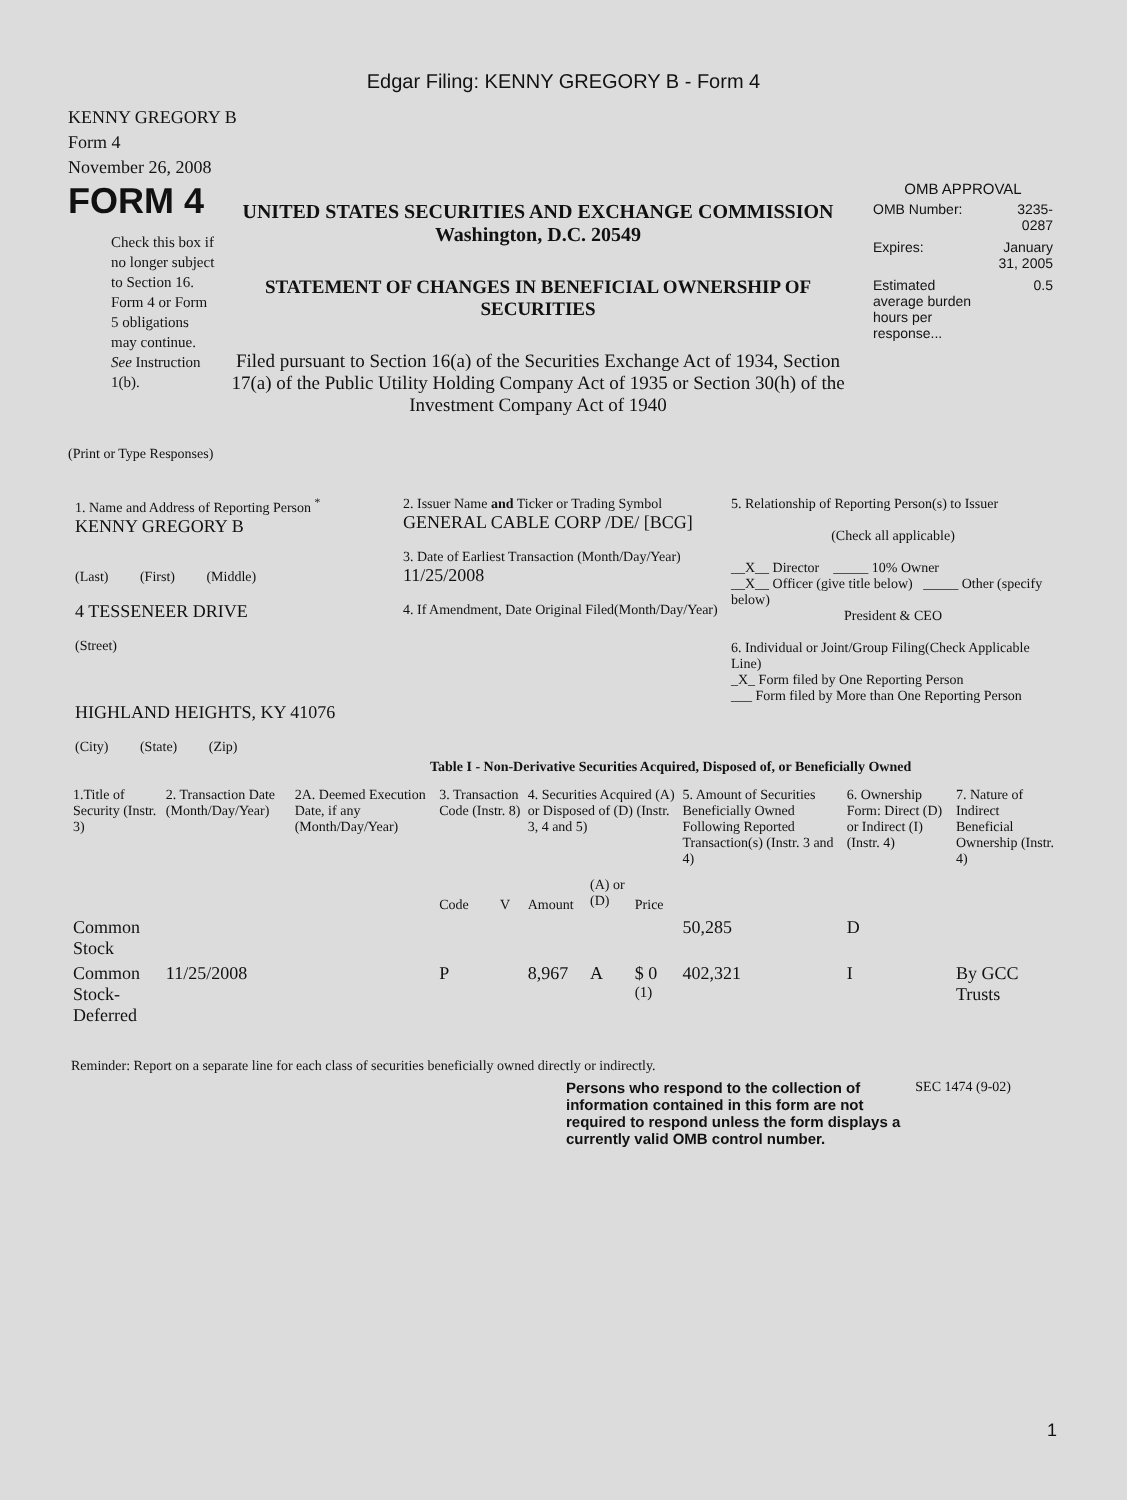Edgar Filing: KENNY GREGORY B - Form 4
KENNY GREGORY B
Form 4
November 26, 2008
FORM 4
Check this box if no longer subject to Section 16. Form 4 or Form 5 obligations may continue. See Instruction 1(b).
UNITED STATES SECURITIES AND EXCHANGE COMMISSION
Washington, D.C. 20549
STATEMENT OF CHANGES IN BENEFICIAL OWNERSHIP OF SECURITIES
Filed pursuant to Section 16(a) of the Securities Exchange Act of 1934, Section 17(a) of the Public Utility Holding Company Act of 1935 or Section 30(h) of the Investment Company Act of 1940
OMB APPROVAL
| OMB Number: | 3235-0287 |
| Expires: | January 31, 2005 |
| Estimated average burden hours per response... | 0.5 |
(Print or Type Responses)
| 1. Name and Address of Reporting Person <sup>*</sup> KENNY GREGORY B (Last) (First) (Middle) 4 TESSENEER DRIVE (Street) HIGHLAND HEIGHTS, KY 41076 (City) (State) (Zip) | 2. Issuer Name and Ticker or Trading Symbol GENERAL CABLE CORP /DE/ [BCG] 3. Date of Earliest Transaction (Month/Day/Year) 11/25/2008 4. If Amendment, Date Original Filed(Month/Day/Year) | 5. Relationship of Reporting Person(s) to Issuer (Check all applicable) __X__ Director _____ 10% Owner __X__ Officer (give title below) _____ Other (specify below) President & CEO 6. Individual or Joint/Group Filing(Check Applicable Line) _X_ Form filed by One Reporting Person ___ Form filed by More than One Reporting Person |
Table I - Non-Derivative Securities Acquired, Disposed of, or Beneficially Owned
| 1.Title of Security (Instr. 3) | 2. Transaction Date (Month/Day/Year) | 2A. Deemed Execution Date, if any (Month/Day/Year) | 3. Transaction Code (Instr. 8) | | 4. Securities Acquired (A) or Disposed of (D) (Instr. 3, 4 and 5) | | | 5. Amount of Securities Beneficially Owned Following Reported Transaction(s) (Instr. 3 and 4) | 6. Ownership Form: Direct (D) or Indirect (I) (Instr. 4) | 7. Nature of Indirect Beneficial Ownership (Instr. 4) |
| --- | --- | --- | --- | --- | --- | --- | --- | --- | --- | --- |
| | | | Code | V | Amount | (A) or (D) | Price | | | |
| Common Stock | | | | | | | | 50,285 | D | |
| Common Stock-Deferred | 11/25/2008 | | P | | 8,967 | A | $ 0 <sup>(1)</sup> | 402,321 | I | By GCC Trusts |
Reminder: Report on a separate line for each class of securities beneficially owned directly or indirectly.
Persons who respond to the collection of information contained in this form are not required to respond unless the form displays a currently valid OMB control number.
SEC 1474 (9-02)
1